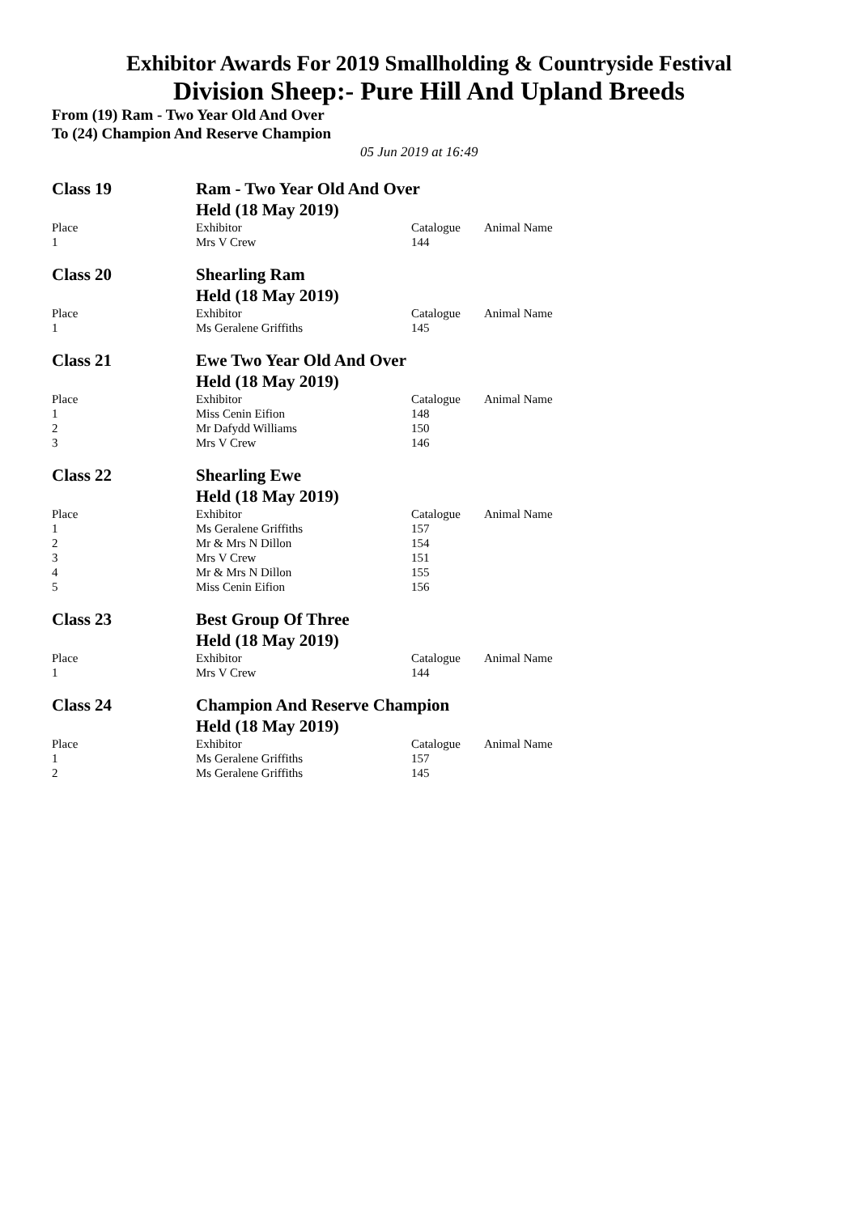Exhibitor Awards For 2019 Smallholding & Countryside Festival
Division Sheep:- Pure Hill And Upland Breeds
From (19) Ram - Two Year Old And Over
To (24) Champion And Reserve Champion
05 Jun 2019 at 16:49
| Class 19 | Ram - Two Year Old And Over | | |
| | Held (18 May 2019) | | |
| Place | Exhibitor | Catalogue | Animal Name |
| 1 | Mrs V Crew | 144 | |
| Class 20 | Shearling Ram | | |
| | Held (18 May 2019) | | |
| Place | Exhibitor | Catalogue | Animal Name |
| 1 | Ms Geralene Griffiths | 145 | |
| Class 21 | Ewe Two Year Old And Over | | |
| | Held (18 May 2019) | | |
| Place | Exhibitor | Catalogue | Animal Name |
| 1 | Miss Cenin Eifion | 148 | |
| 2 | Mr Dafydd Williams | 150 | |
| 3 | Mrs V Crew | 146 | |
| Class 22 | Shearling Ewe | | |
| | Held (18 May 2019) | | |
| Place | Exhibitor | Catalogue | Animal Name |
| 1 | Ms Geralene Griffiths | 157 | |
| 2 | Mr & Mrs N Dillon | 154 | |
| 3 | Mrs V Crew | 151 | |
| 4 | Mr & Mrs N Dillon | 155 | |
| 5 | Miss Cenin Eifion | 156 | |
| Class 23 | Best Group Of Three | | |
| | Held (18 May 2019) | | |
| Place | Exhibitor | Catalogue | Animal Name |
| 1 | Mrs V Crew | 144 | |
| Class 24 | Champion And Reserve Champion | | |
| | Held (18 May 2019) | | |
| Place | Exhibitor | Catalogue | Animal Name |
| 1 | Ms Geralene Griffiths | 157 | |
| 2 | Ms Geralene Griffiths | 145 | |